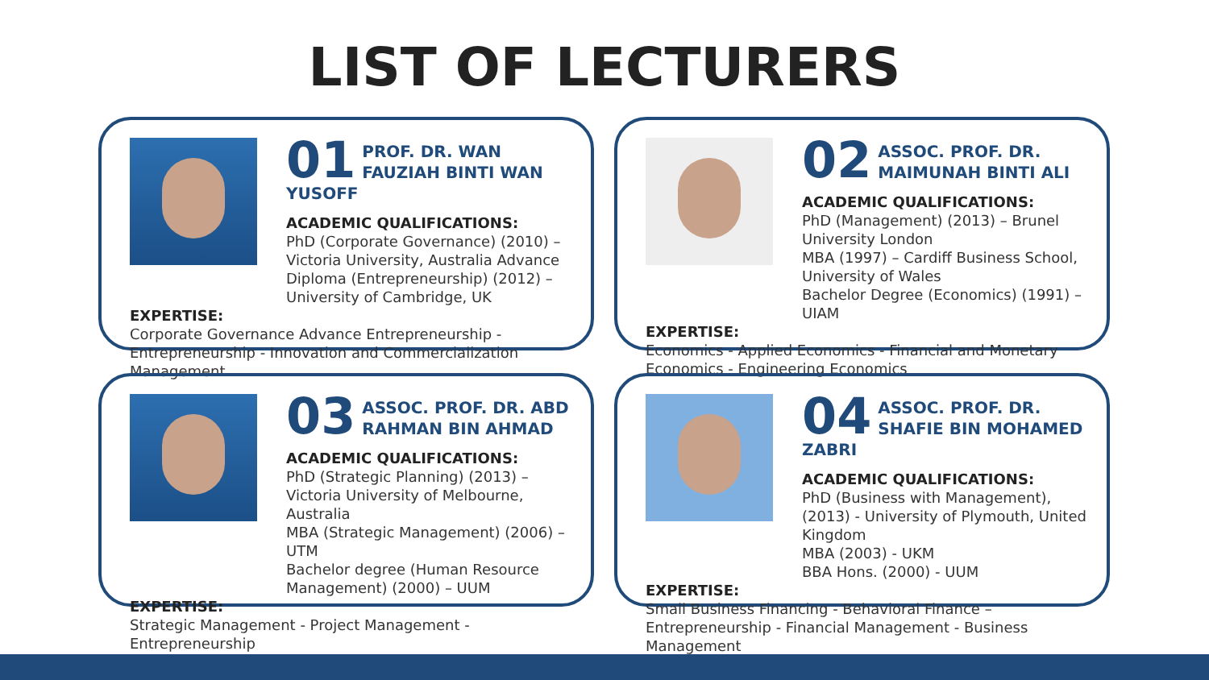LIST OF LECTURERS
01
PROF. DR. WAN FAUZIAH BINTI WAN YUSOFF
ACADEMIC QUALIFICATIONS:
PhD (Corporate Governance) (2010) – Victoria University, Australia Advance Diploma (Entrepreneurship) (2012) – University of Cambridge, UK
EXPERTISE:
Corporate Governance Advance Entrepreneurship - Entrepreneurship - Innovation and Commercialization Management
02
ASSOC. PROF. DR. MAIMUNAH BINTI ALI
ACADEMIC QUALIFICATIONS:
PhD (Management) (2013) – Brunel University London
MBA (1997) – Cardiff Business School, University of Wales
Bachelor Degree (Economics) (1991) – UIAM
EXPERTISE:
Economics - Applied Economics - Financial and Monetary Economics - Engineering Economics
03
ASSOC. PROF. DR. ABD RAHMAN BIN AHMAD
ACADEMIC QUALIFICATIONS:
PhD (Strategic Planning) (2013) – Victoria University of Melbourne, Australia
MBA (Strategic Management) (2006) – UTM
Bachelor degree (Human Resource Management) (2000) – UUM
EXPERTISE:
Strategic Management - Project Management - Entrepreneurship
04
ASSOC. PROF. DR. SHAFIE BIN MOHAMED ZABRI
ACADEMIC QUALIFICATIONS:
PhD (Business with Management), (2013) - University of Plymouth, United Kingdom
MBA (2003) - UKM
BBA Hons. (2000) - UUM
EXPERTISE:
Small Business Financing - Behavioral Finance – Entrepreneurship - Financial Management - Business Management